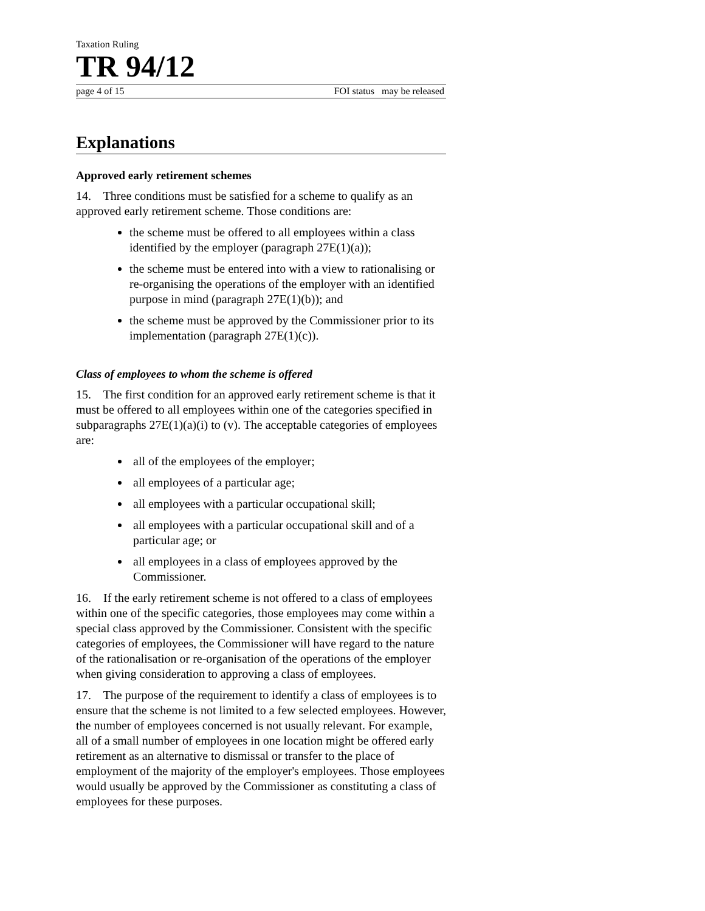Taxation Ruling
TR 94/12
page 4 of 15 FOI status may be released
Explanations
Approved early retirement schemes
14. Three conditions must be satisfied for a scheme to qualify as an approved early retirement scheme. Those conditions are:
the scheme must be offered to all employees within a class identified by the employer (paragraph 27E(1)(a));
the scheme must be entered into with a view to rationalising or re-organising the operations of the employer with an identified purpose in mind (paragraph 27E(1)(b)); and
the scheme must be approved by the Commissioner prior to its implementation (paragraph 27E(1)(c)).
Class of employees to whom the scheme is offered
15. The first condition for an approved early retirement scheme is that it must be offered to all employees within one of the categories specified in subparagraphs 27E(1)(a)(i) to (v). The acceptable categories of employees are:
all of the employees of the employer;
all employees of a particular age;
all employees with a particular occupational skill;
all employees with a particular occupational skill and of a particular age; or
all employees in a class of employees approved by the Commissioner.
16. If the early retirement scheme is not offered to a class of employees within one of the specific categories, those employees may come within a special class approved by the Commissioner. Consistent with the specific categories of employees, the Commissioner will have regard to the nature of the rationalisation or re-organisation of the operations of the employer when giving consideration to approving a class of employees.
17. The purpose of the requirement to identify a class of employees is to ensure that the scheme is not limited to a few selected employees. However, the number of employees concerned is not usually relevant. For example, all of a small number of employees in one location might be offered early retirement as an alternative to dismissal or transfer to the place of employment of the majority of the employer's employees. Those employees would usually be approved by the Commissioner as constituting a class of employees for these purposes.